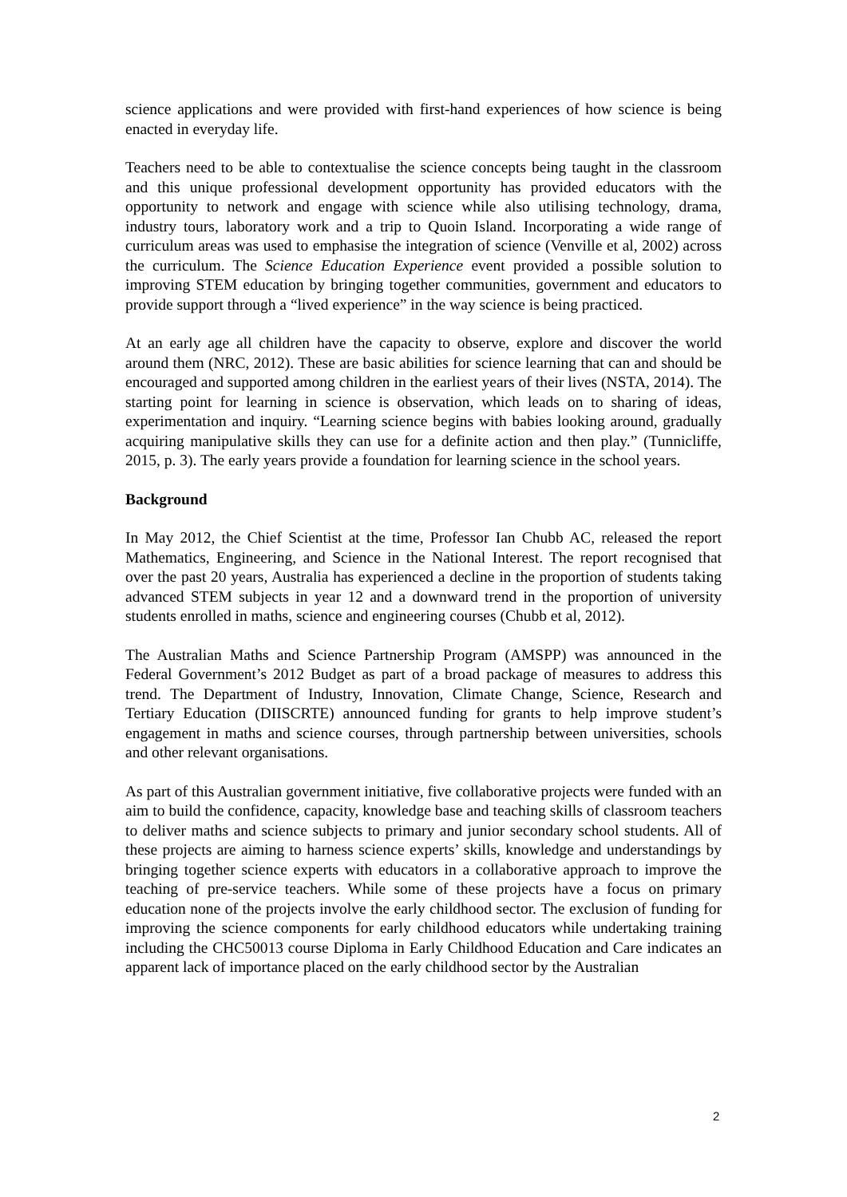science applications and were provided with first-hand experiences of how science is being enacted in everyday life.
Teachers need to be able to contextualise the science concepts being taught in the classroom and this unique professional development opportunity has provided educators with the opportunity to network and engage with science while also utilising technology, drama, industry tours, laboratory work and a trip to Quoin Island. Incorporating a wide range of curriculum areas was used to emphasise the integration of science (Venville et al, 2002) across the curriculum. The Science Education Experience event provided a possible solution to improving STEM education by bringing together communities, government and educators to provide support through a “lived experience” in the way science is being practiced.
At an early age all children have the capacity to observe, explore and discover the world around them (NRC, 2012). These are basic abilities for science learning that can and should be encouraged and supported among children in the earliest years of their lives (NSTA, 2014). The starting point for learning in science is observation, which leads on to sharing of ideas, experimentation and inquiry. “Learning science begins with babies looking around, gradually acquiring manipulative skills they can use for a definite action and then play.” (Tunnicliffe, 2015, p. 3). The early years provide a foundation for learning science in the school years.
Background
In May 2012, the Chief Scientist at the time, Professor Ian Chubb AC, released the report Mathematics, Engineering, and Science in the National Interest. The report recognised that over the past 20 years, Australia has experienced a decline in the proportion of students taking advanced STEM subjects in year 12 and a downward trend in the proportion of university students enrolled in maths, science and engineering courses (Chubb et al, 2012).
The Australian Maths and Science Partnership Program (AMSPP) was announced in the Federal Government’s 2012 Budget as part of a broad package of measures to address this trend. The Department of Industry, Innovation, Climate Change, Science, Research and Tertiary Education (DIISCRTE) announced funding for grants to help improve student’s engagement in maths and science courses, through partnership between universities, schools and other relevant organisations.
As part of this Australian government initiative, five collaborative projects were funded with an aim to build the confidence, capacity, knowledge base and teaching skills of classroom teachers to deliver maths and science subjects to primary and junior secondary school students. All of these projects are aiming to harness science experts’ skills, knowledge and understandings by bringing together science experts with educators in a collaborative approach to improve the teaching of pre-service teachers. While some of these projects have a focus on primary education none of the projects involve the early childhood sector. The exclusion of funding for improving the science components for early childhood educators while undertaking training including the CHC50013 course Diploma in Early Childhood Education and Care indicates an apparent lack of importance placed on the early childhood sector by the Australian
2